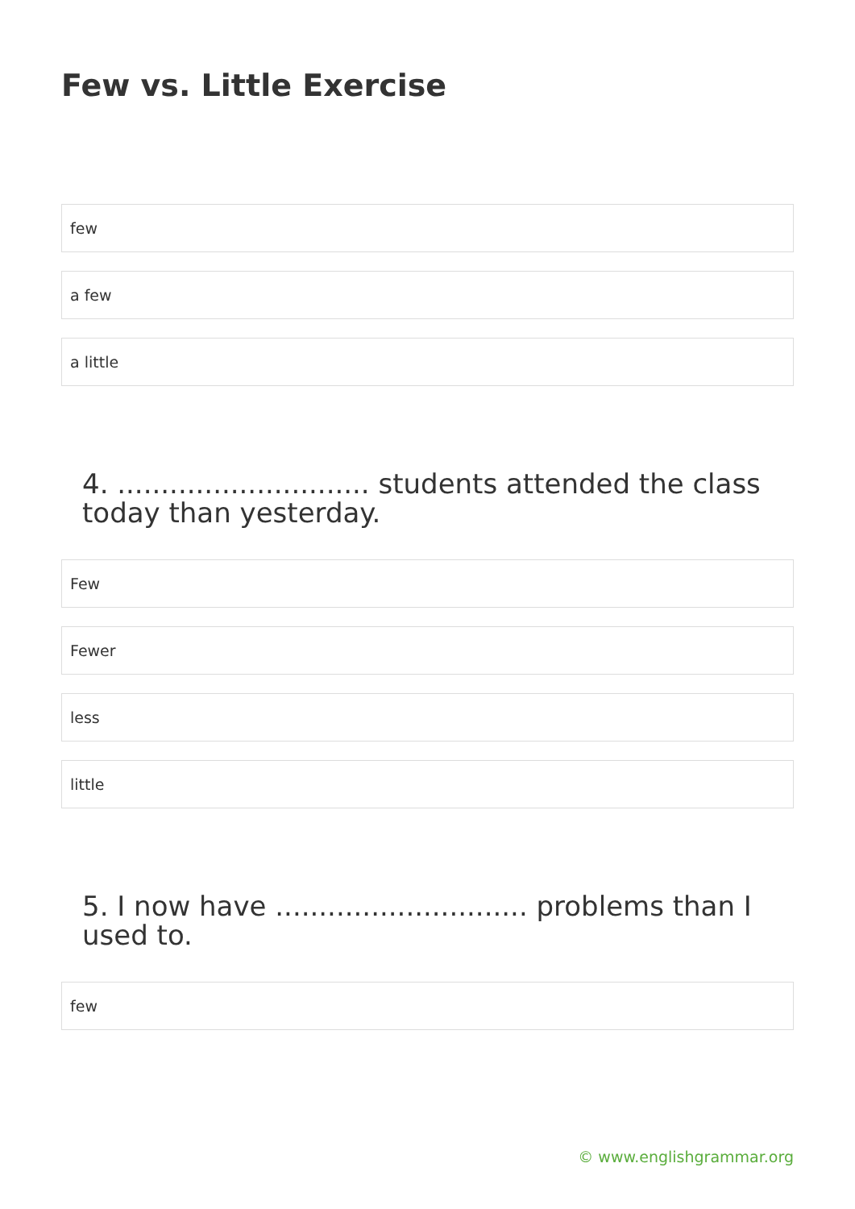Few vs. Little Exercise
few
a few
a little
4. ............................. students attended the class today than yesterday.
Few
Fewer
less
little
5. I now have ............................. problems than I used to.
few
© www.englishgrammar.org